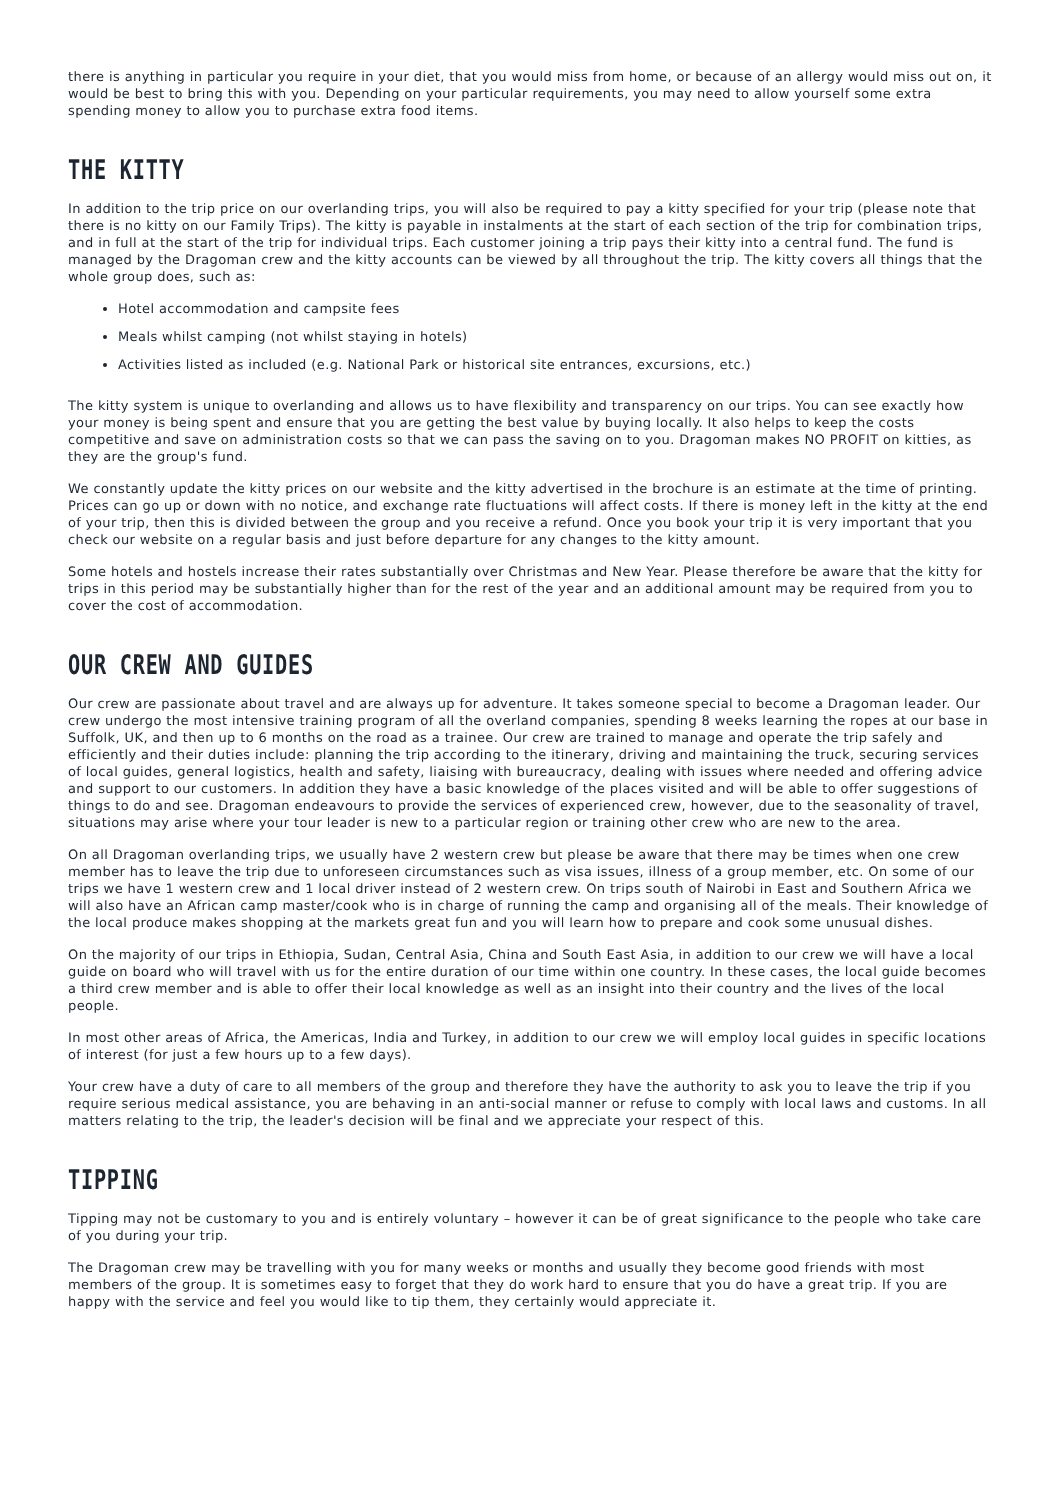there is anything in particular you require in your diet, that you would miss from home, or because of an allergy would miss out on, it would be best to bring this with you. Depending on your particular requirements, you may need to allow yourself some extra spending money to allow you to purchase extra food items.
THE KITTY
In addition to the trip price on our overlanding trips, you will also be required to pay a kitty specified for your trip (please note that there is no kitty on our Family Trips). The kitty is payable in instalments at the start of each section of the trip for combination trips, and in full at the start of the trip for individual trips. Each customer joining a trip pays their kitty into a central fund. The fund is managed by the Dragoman crew and the kitty accounts can be viewed by all throughout the trip. The kitty covers all things that the whole group does, such as:
Hotel accommodation and campsite fees
Meals whilst camping (not whilst staying in hotels)
Activities listed as included (e.g. National Park or historical site entrances, excursions, etc.)
The kitty system is unique to overlanding and allows us to have flexibility and transparency on our trips. You can see exactly how your money is being spent and ensure that you are getting the best value by buying locally. It also helps to keep the costs competitive and save on administration costs so that we can pass the saving on to you. Dragoman makes NO PROFIT on kitties, as they are the group's fund.
We constantly update the kitty prices on our website and the kitty advertised in the brochure is an estimate at the time of printing. Prices can go up or down with no notice, and exchange rate fluctuations will affect costs. If there is money left in the kitty at the end of your trip, then this is divided between the group and you receive a refund. Once you book your trip it is very important that you check our website on a regular basis and just before departure for any changes to the kitty amount.
Some hotels and hostels increase their rates substantially over Christmas and New Year. Please therefore be aware that the kitty for trips in this period may be substantially higher than for the rest of the year and an additional amount may be required from you to cover the cost of accommodation.
OUR CREW AND GUIDES
Our crew are passionate about travel and are always up for adventure. It takes someone special to become a Dragoman leader. Our crew undergo the most intensive training program of all the overland companies, spending 8 weeks learning the ropes at our base in Suffolk, UK, and then up to 6 months on the road as a trainee. Our crew are trained to manage and operate the trip safely and efficiently and their duties include: planning the trip according to the itinerary, driving and maintaining the truck, securing services of local guides, general logistics, health and safety, liaising with bureaucracy, dealing with issues where needed and offering advice and support to our customers. In addition they have a basic knowledge of the places visited and will be able to offer suggestions of things to do and see. Dragoman endeavours to provide the services of experienced crew, however, due to the seasonality of travel, situations may arise where your tour leader is new to a particular region or training other crew who are new to the area.
On all Dragoman overlanding trips, we usually have 2 western crew but please be aware that there may be times when one crew member has to leave the trip due to unforeseen circumstances such as visa issues, illness of a group member, etc. On some of our trips we have 1 western crew and 1 local driver instead of 2 western crew. On trips south of Nairobi in East and Southern Africa we will also have an African camp master/cook who is in charge of running the camp and organising all of the meals. Their knowledge of the local produce makes shopping at the markets great fun and you will learn how to prepare and cook some unusual dishes.
On the majority of our trips in Ethiopia, Sudan, Central Asia, China and South East Asia, in addition to our crew we will have a local guide on board who will travel with us for the entire duration of our time within one country. In these cases, the local guide becomes a third crew member and is able to offer their local knowledge as well as an insight into their country and the lives of the local people.
In most other areas of Africa, the Americas, India and Turkey, in addition to our crew we will employ local guides in specific locations of interest (for just a few hours up to a few days).
Your crew have a duty of care to all members of the group and therefore they have the authority to ask you to leave the trip if you require serious medical assistance, you are behaving in an anti-social manner or refuse to comply with local laws and customs. In all matters relating to the trip, the leader's decision will be final and we appreciate your respect of this.
TIPPING
Tipping may not be customary to you and is entirely voluntary – however it can be of great significance to the people who take care of you during your trip.
The Dragoman crew may be travelling with you for many weeks or months and usually they become good friends with most members of the group. It is sometimes easy to forget that they do work hard to ensure that you do have a great trip. If you are happy with the service and feel you would like to tip them, they certainly would appreciate it.